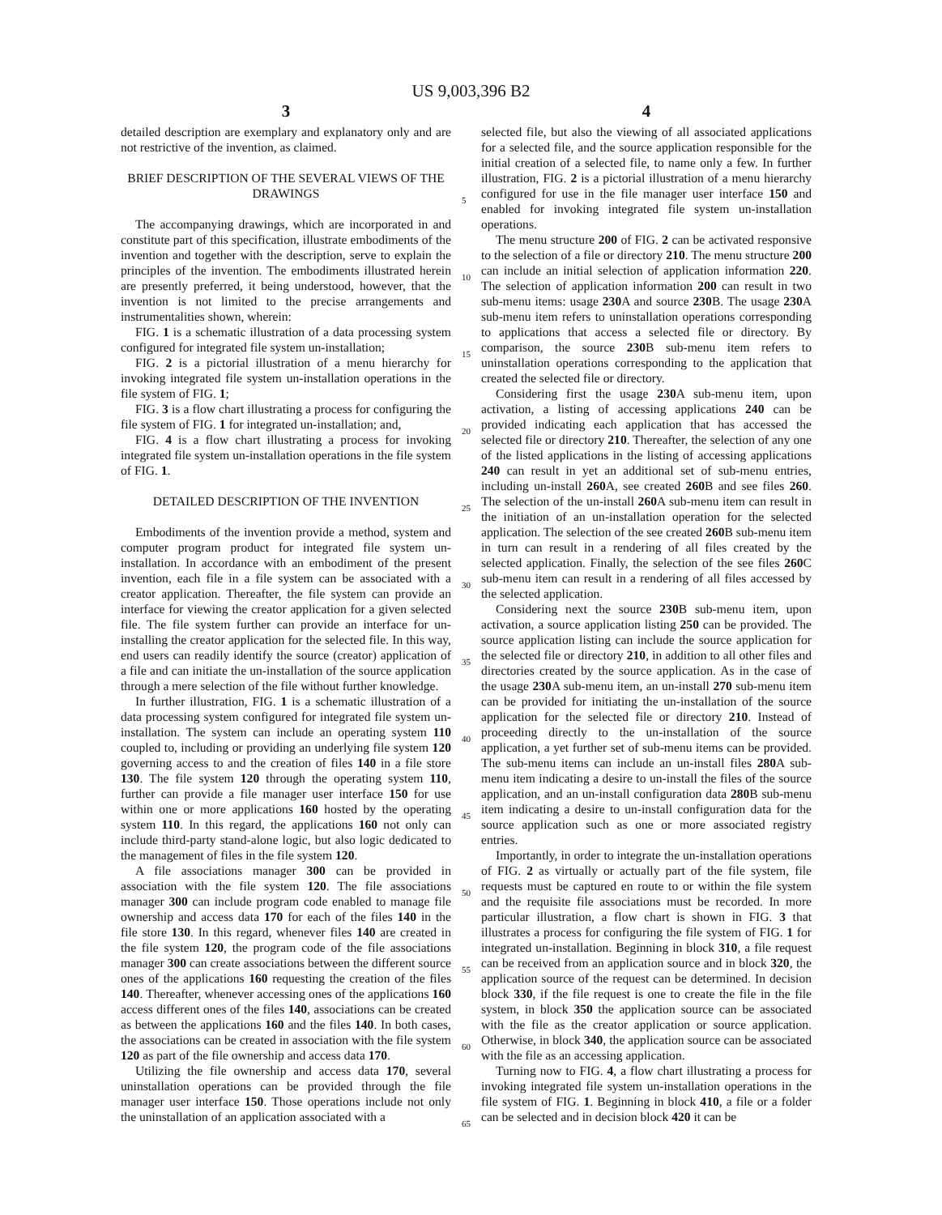US 9,003,396 B2
3
detailed description are exemplary and explanatory only and are not restrictive of the invention, as claimed.
BRIEF DESCRIPTION OF THE SEVERAL VIEWS OF THE DRAWINGS
The accompanying drawings, which are incorporated in and constitute part of this specification, illustrate embodiments of the invention and together with the description, serve to explain the principles of the invention. The embodiments illustrated herein are presently preferred, it being understood, however, that the invention is not limited to the precise arrangements and instrumentalities shown, wherein:
FIG. 1 is a schematic illustration of a data processing system configured for integrated file system un-installation;
FIG. 2 is a pictorial illustration of a menu hierarchy for invoking integrated file system un-installation operations in the file system of FIG. 1;
FIG. 3 is a flow chart illustrating a process for configuring the file system of FIG. 1 for integrated un-installation; and,
FIG. 4 is a flow chart illustrating a process for invoking integrated file system un-installation operations in the file system of FIG. 1.
DETAILED DESCRIPTION OF THE INVENTION
Embodiments of the invention provide a method, system and computer program product for integrated file system un-installation. In accordance with an embodiment of the present invention, each file in a file system can be associated with a creator application. Thereafter, the file system can provide an interface for viewing the creator application for a given selected file. The file system further can provide an interface for un-installing the creator application for the selected file. In this way, end users can readily identify the source (creator) application of a file and can initiate the un-installation of the source application through a mere selection of the file without further knowledge.
In further illustration, FIG. 1 is a schematic illustration of a data processing system configured for integrated file system un-installation. The system can include an operating system 110 coupled to, including or providing an underlying file system 120 governing access to and the creation of files 140 in a file store 130. The file system 120 through the operating system 110, further can provide a file manager user interface 150 for use within one or more applications 160 hosted by the operating system 110. In this regard, the applications 160 not only can include third-party stand-alone logic, but also logic dedicated to the management of files in the file system 120.
A file associations manager 300 can be provided in association with the file system 120. The file associations manager 300 can include program code enabled to manage file ownership and access data 170 for each of the files 140 in the file store 130. In this regard, whenever files 140 are created in the file system 120, the program code of the file associations manager 300 can create associations between the different source ones of the applications 160 requesting the creation of the files 140. Thereafter, whenever accessing ones of the applications 160 access different ones of the files 140, associations can be created as between the applications 160 and the files 140. In both cases, the associations can be created in association with the file system 120 as part of the file ownership and access data 170.
Utilizing the file ownership and access data 170, several uninstallation operations can be provided through the file manager user interface 150. Those operations include not only the uninstallation of an application associated with a
4
selected file, but also the viewing of all associated applications for a selected file, and the source application responsible for the initial creation of a selected file, to name only a few. In further illustration, FIG. 2 is a pictorial illustration of a menu hierarchy configured for use in the file manager user interface 150 and enabled for invoking integrated file system un-installation operations.
The menu structure 200 of FIG. 2 can be activated responsive to the selection of a file or directory 210. The menu structure 200 can include an initial selection of application information 220. The selection of application information 200 can result in two sub-menu items: usage 230 A and source 230 B. The usage 230 A sub-menu item refers to uninstallation operations corresponding to applications that access a selected file or directory. By comparison, the source 230 B sub-menu item refers to uninstallation operations corresponding to the application that created the selected file or directory.
Considering first the usage 230 A sub-menu item, upon activation, a listing of accessing applications 240 can be provided indicating each application that has accessed the selected file or directory 210. Thereafter, the selection of any one of the listed applications in the listing of accessing applications 240 can result in yet an additional set of sub-menu entries, including un-install 260 A, see created 260 B and see files 260. The selection of the un-install 260 A sub-menu item can result in the initiation of an un-installation operation for the selected application. The selection of the see created 260 B sub-menu item in turn can result in a rendering of all files created by the selected application. Finally, the selection of the see files 260 C sub-menu item can result in a rendering of all files accessed by the selected application.
Considering next the source 230 B sub-menu item, upon activation, a source application listing 250 can be provided. The source application listing can include the source application for the selected file or directory 210, in addition to all other files and directories created by the source application. As in the case of the usage 230 A sub-menu item, an un-install 270 sub-menu item can be provided for initiating the un-installation of the source application for the selected file or directory 210. Instead of proceeding directly to the un-installation of the source application, a yet further set of sub-menu items can be provided. The sub-menu items can include an un-install files 280 A sub-menu item indicating a desire to un-install the files of the source application, and an un-install configuration data 280 B sub-menu item indicating a desire to un-install configuration data for the source application such as one or more associated registry entries.
Importantly, in order to integrate the un-installation operations of FIG. 2 as virtually or actually part of the file system, file requests must be captured en route to or within the file system and the requisite file associations must be recorded. In more particular illustration, a flow chart is shown in FIG. 3 that illustrates a process for configuring the file system of FIG. 1 for integrated un-installation. Beginning in block 310, a file request can be received from an application source and in block 320, the application source of the request can be determined. In decision block 330, if the file request is one to create the file in the file system, in block 350 the application source can be associated with the file as the creator application or source application. Otherwise, in block 340, the application source can be associated with the file as an accessing application.
Turning now to FIG. 4, a flow chart illustrating a process for invoking integrated file system un-installation operations in the file system of FIG. 1. Beginning in block 410, a file or a folder can be selected and in decision block 420 it can be
5
10
15
20
25
30
35
40
45
50
55
60
65